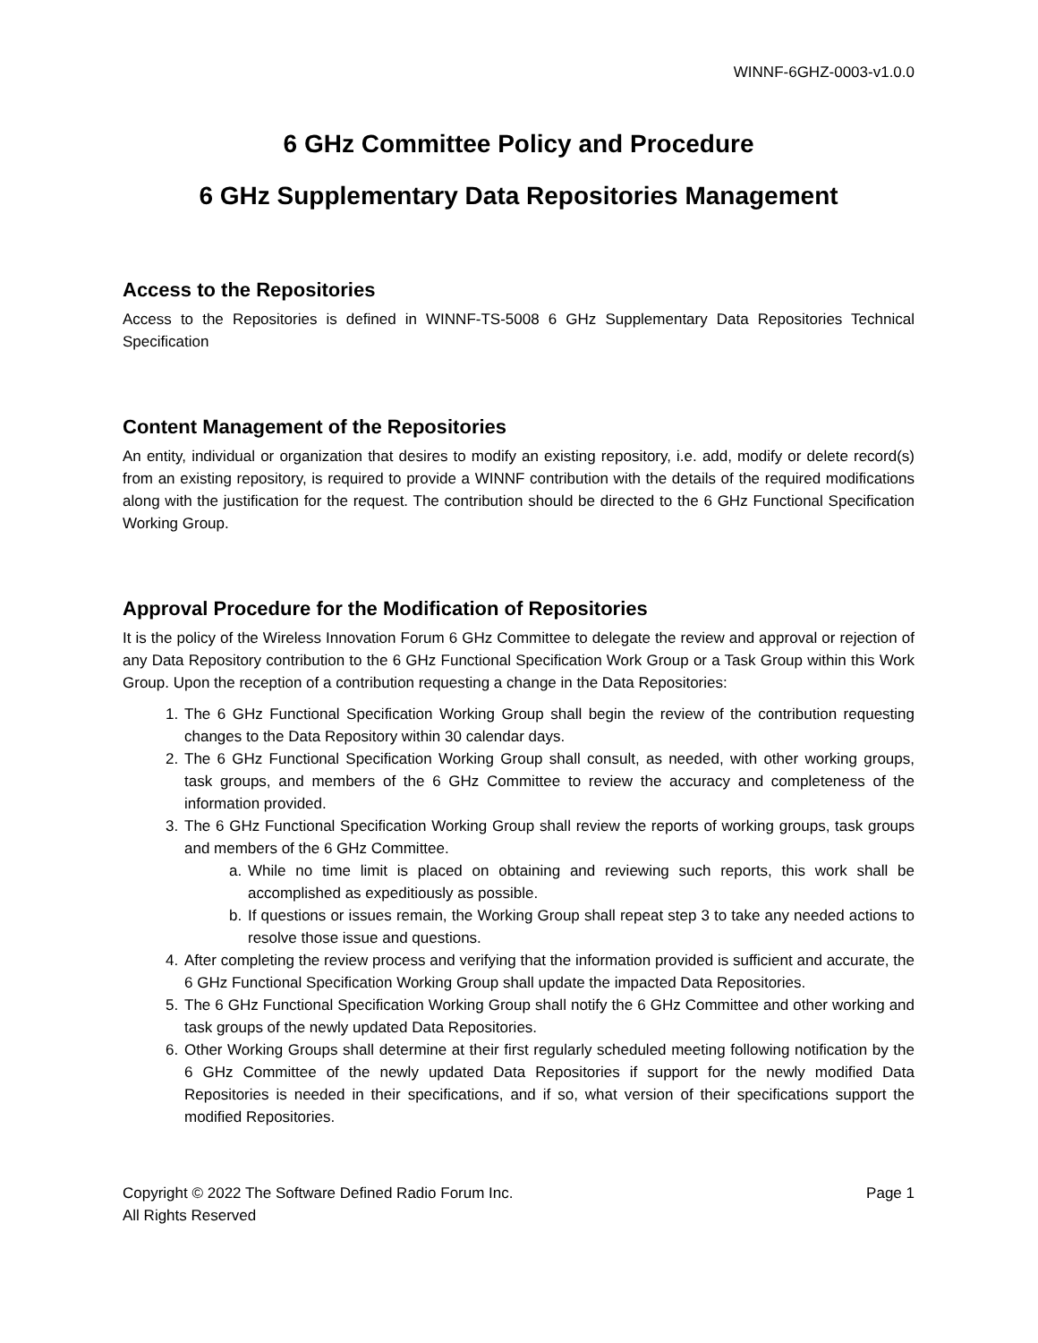WINNF-6GHZ-0003-v1.0.0
6 GHz Committee Policy and Procedure
6 GHz Supplementary Data Repositories Management
Access to the Repositories
Access to the Repositories is defined in WINNF-TS-5008 6 GHz Supplementary Data Repositories Technical Specification
Content Management of the Repositories
An entity, individual or organization that desires to modify an existing repository, i.e. add, modify or delete record(s) from an existing repository, is required to provide a WINNF contribution with the details of the required modifications along with the justification for the request. The contribution should be directed to the 6 GHz Functional Specification Working Group.
Approval Procedure for the Modification of Repositories
It is the policy of the Wireless Innovation Forum 6 GHz Committee to delegate the review and approval or rejection of any Data Repository contribution to the 6 GHz Functional Specification Work Group or a Task Group within this Work Group. Upon the reception of a contribution requesting a change in the Data Repositories:
1. The 6 GHz Functional Specification Working Group shall begin the review of the contribution requesting changes to the Data Repository within 30 calendar days.
2. The 6 GHz Functional Specification Working Group shall consult, as needed, with other working groups, task groups, and members of the 6 GHz Committee to review the accuracy and completeness of the information provided.
3. The 6 GHz Functional Specification Working Group shall review the reports of working groups, task groups and members of the 6 GHz Committee.
a. While no time limit is placed on obtaining and reviewing such reports, this work shall be accomplished as expeditiously as possible.
b. If questions or issues remain, the Working Group shall repeat step 3 to take any needed actions to resolve those issue and questions.
4. After completing the review process and verifying that the information provided is sufficient and accurate, the 6 GHz Functional Specification Working Group shall update the impacted Data Repositories.
5. The 6 GHz Functional Specification Working Group shall notify the 6 GHz Committee and other working and task groups of the newly updated Data Repositories.
6. Other Working Groups shall determine at their first regularly scheduled meeting following notification by the 6 GHz Committee of the newly updated Data Repositories if support for the newly modified Data Repositories is needed in their specifications, and if so, what version of their specifications support the modified Repositories.
Copyright © 2022 The Software Defined Radio Forum Inc.
All Rights Reserved
Page 1